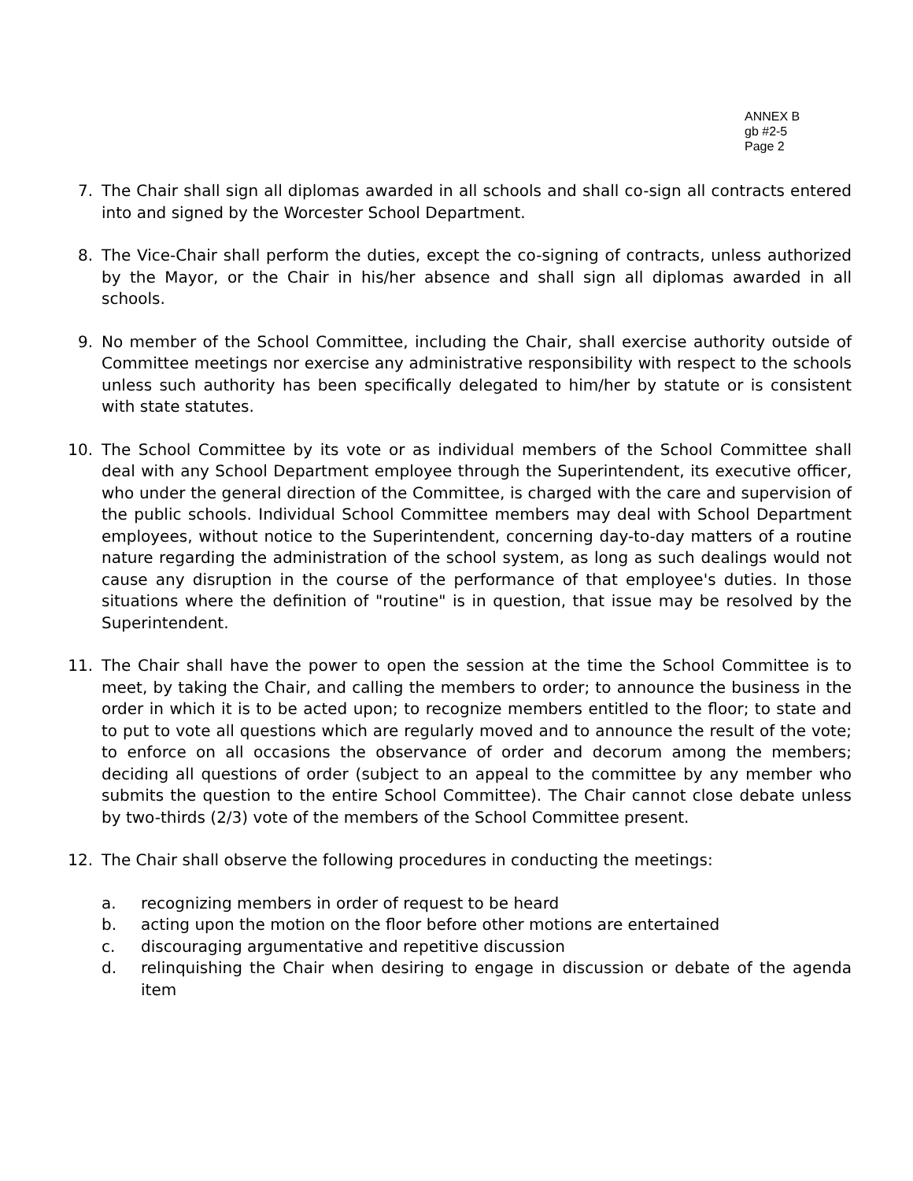ANNEX B
gb #2-5
Page 2
7. The Chair shall sign all diplomas awarded in all schools and shall co-sign all contracts entered into and signed by the Worcester School Department.
8. The Vice-Chair shall perform the duties, except the co-signing of contracts, unless authorized by the Mayor, or the Chair in his/her absence and shall sign all diplomas awarded in all schools.
9. No member of the School Committee, including the Chair, shall exercise authority outside of Committee meetings nor exercise any administrative responsibility with respect to the schools unless such authority has been specifically delegated to him/her by statute or is consistent with state statutes.
10. The School Committee by its vote or as individual members of the School Committee shall deal with any School Department employee through the Superintendent, its executive officer, who under the general direction of the Committee, is charged with the care and supervision of the public schools. Individual School Committee members may deal with School Department employees, without notice to the Superintendent, concerning day-to-day matters of a routine nature regarding the administration of the school system, as long as such dealings would not cause any disruption in the course of the performance of that employee's duties. In those situations where the definition of "routine" is in question, that issue may be resolved by the Superintendent.
11. The Chair shall have the power to open the session at the time the School Committee is to meet, by taking the Chair, and calling the members to order; to announce the business in the order in which it is to be acted upon; to recognize members entitled to the floor; to state and to put to vote all questions which are regularly moved and to announce the result of the vote; to enforce on all occasions the observance of order and decorum among the members; deciding all questions of order (subject to an appeal to the committee by any member who submits the question to the entire School Committee). The Chair cannot close debate unless by two-thirds (2/3) vote of the members of the School Committee present.
12. The Chair shall observe the following procedures in conducting the meetings:
a. recognizing members in order of request to be heard
b. acting upon the motion on the floor before other motions are entertained
c. discouraging argumentative and repetitive discussion
d. relinquishing the Chair when desiring to engage in discussion or debate of the agenda item